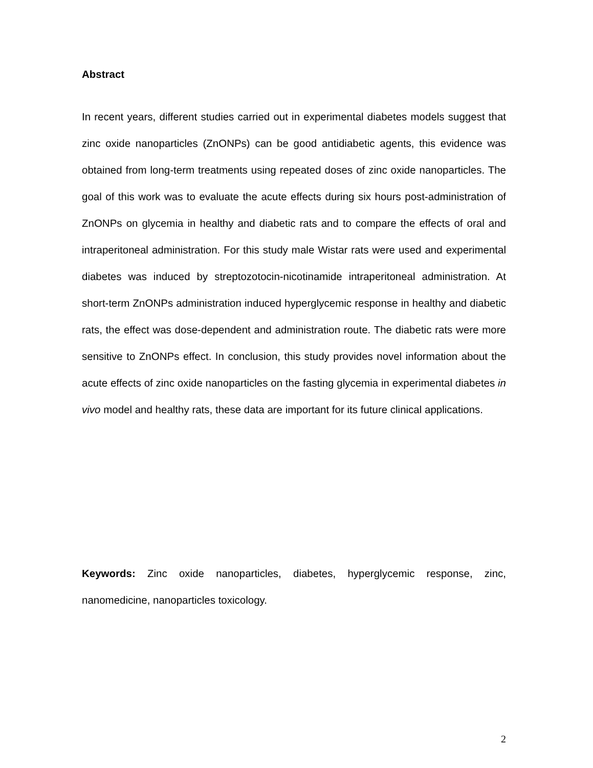Abstract
In recent years, different studies carried out in experimental diabetes models suggest that zinc oxide nanoparticles (ZnONPs) can be good antidiabetic agents, this evidence was obtained from long-term treatments using repeated doses of zinc oxide nanoparticles. The goal of this work was to evaluate the acute effects during six hours post-administration of ZnONPs on glycemia in healthy and diabetic rats and to compare the effects of oral and intraperitoneal administration. For this study male Wistar rats were used and experimental diabetes was induced by streptozotocin-nicotinamide intraperitoneal administration. At short-term ZnONPs administration induced hyperglycemic response in healthy and diabetic rats, the effect was dose-dependent and administration route. The diabetic rats were more sensitive to ZnONPs effect. In conclusion, this study provides novel information about the acute effects of zinc oxide nanoparticles on the fasting glycemia in experimental diabetes in vivo model and healthy rats, these data are important for its future clinical applications.
Keywords: Zinc oxide nanoparticles, diabetes, hyperglycemic response, zinc, nanomedicine, nanoparticles toxicology.
2